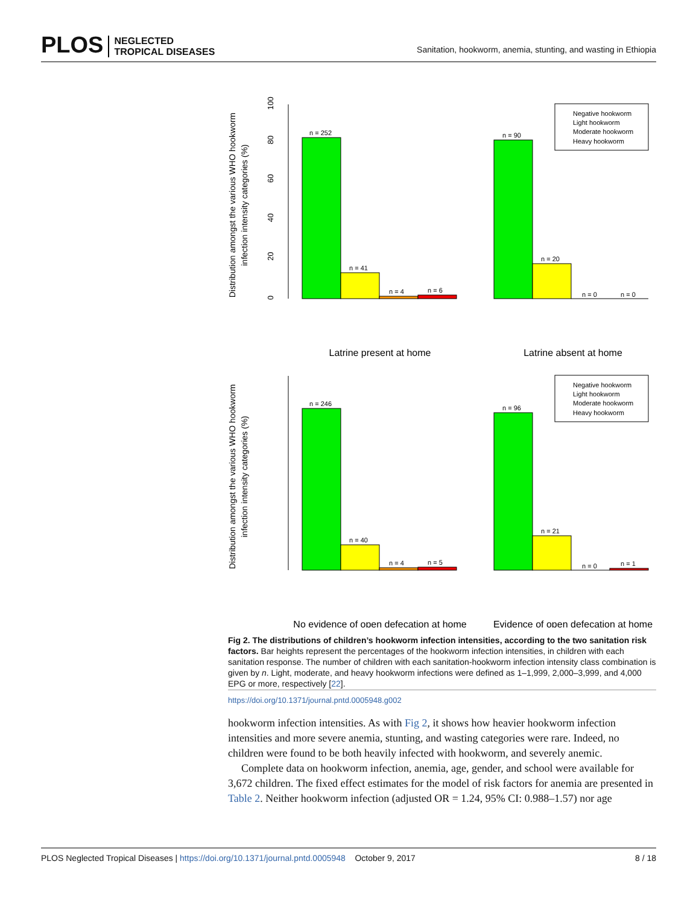PLOS NEGLECTED
TROPICAL DISEASES
Sanitation, hookworm, anemia, stunting, and wasting in Ethiopia
Distribution amongst the various WHO hookworm
infection intensity categories (%)
0
20
40
60
80
100
n = 252
n = 41
n = 4
n = 6
n = 90
n = 20
n = 0
n = 0
Negative hookworm
Light hookworm
Moderate hookworm
Heavy hookworm
Latrine present at home
Latrine absent at home
n = 246
n = 40
n = 4
n = 5
Distribution amongst the various WHO hookworm
infection intensity categories (%)
n = 96
n = 21
n = 0
n = 1
Negative hookworm
Light hookworm
Moderate hookworm
Heavy hookworm
No evidence of open defecation at home
Evidence of open defecation at home
Fig 2. The distributions of children’s hookworm infection intensities, according to the two sanitation risk factors. Bar heights represent the percentages of the hookworm infection intensities, in children with each sanitation response. The number of children with each sanitation-hookworm infection intensity class combination is given by n. Light, moderate, and heavy hookworm infections were defined as 1–1,999, 2,000–3,999, and 4,000 EPG or more, respectively [22].
https://doi.org/10.1371/journal.pntd.0005948.g002
hookworm infection intensities. As with Fig 2, it shows how heavier hookworm infection intensities and more severe anemia, stunting, and wasting categories were rare. Indeed, no children were found to be both heavily infected with hookworm, and severely anemic.
Complete data on hookworm infection, anemia, age, gender, and school were available for 3,672 children. The fixed effect estimates for the model of risk factors for anemia are presented in Table 2. Neither hookworm infection (adjusted OR = 1.24, 95% CI: 0.988–1.57) nor age
PLOS Neglected Tropical Diseases | https://doi.org/10.1371/journal.pntd.0005948 October 9, 2017 8 / 18